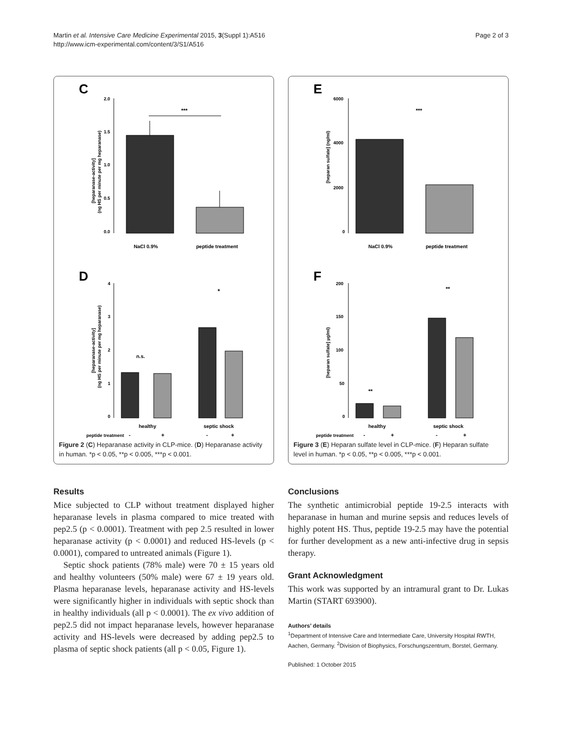Martin et al. Intensive Care Medicine Experimental 2015, 3(Suppl 1):A516
http://www.icm-experimental.com/content/3/S1/A516
Page 2 of 3
C
2.0
1.5
1.0
0.5
0.0
[heparanase-activity]
(ng HS per minute per mg heparanase)
***
NaCl 0.9%
peptide treatment
D
4
3
2
1
0
[heparanase-activity]
(ng HS per minute per mg heparanase)
n.s.
*
healthy
septic shock
peptide treatment
-
+
-
+
Figure 2 (C) Heparanase activity in CLP-mice. (D) Heparanase activity in human. *p < 0.05, **p < 0.005, ***p < 0.001.
E
6000
4000
2000
0
[heparan sulfate] (ng/ml)
***
NaCl 0.9%
peptide treatment
F
200
150
100
50
0
[heparan sulfate] µg/ml)
**
**
healthy
septic shock
peptide treatment
-
+
-
+
Figure 3 (E) Heparan sulfate level in CLP-mice. (F) Heparan sulfate level in human. *p < 0.05, **p < 0.005, ***p < 0.001.
Results
Mice subjected to CLP without treatment displayed higher heparanase levels in plasma compared to mice treated with pep2.5 (p < 0.0001). Treatment with pep 2.5 resulted in lower heparanase activity (p < 0.0001) and reduced HS-levels (p < 0.0001), compared to untreated animals (Figure 1).
Septic shock patients (78% male) were 70 ± 15 years old and healthy volunteers (50% male) were 67 ± 19 years old. Plasma heparanase levels, heparanase activity and HS-levels were significantly higher in individuals with septic shock than in healthy individuals (all p < 0.0001). The ex vivo addition of pep2.5 did not impact heparanase levels, however heparanase activity and HS-levels were decreased by adding pep2.5 to plasma of septic shock patients (all p < 0.05, Figure 1).
Conclusions
The synthetic antimicrobial peptide 19-2.5 interacts with heparanase in human and murine sepsis and reduces levels of highly potent HS. Thus, peptide 19-2.5 may have the potential for further development as a new anti-infective drug in sepsis therapy.
Grant Acknowledgment
This work was supported by an intramural grant to Dr. Lukas Martin (START 693900).
Authors’ details
<sup>1</sup> Department of Intensive Care and Intermediate Care, University Hospital RWTH, Aachen, Germany. <sup>2</sup>Division of Biophysics, Forschungszentrum, Borstel, Germany.
Published: 1 October 2015